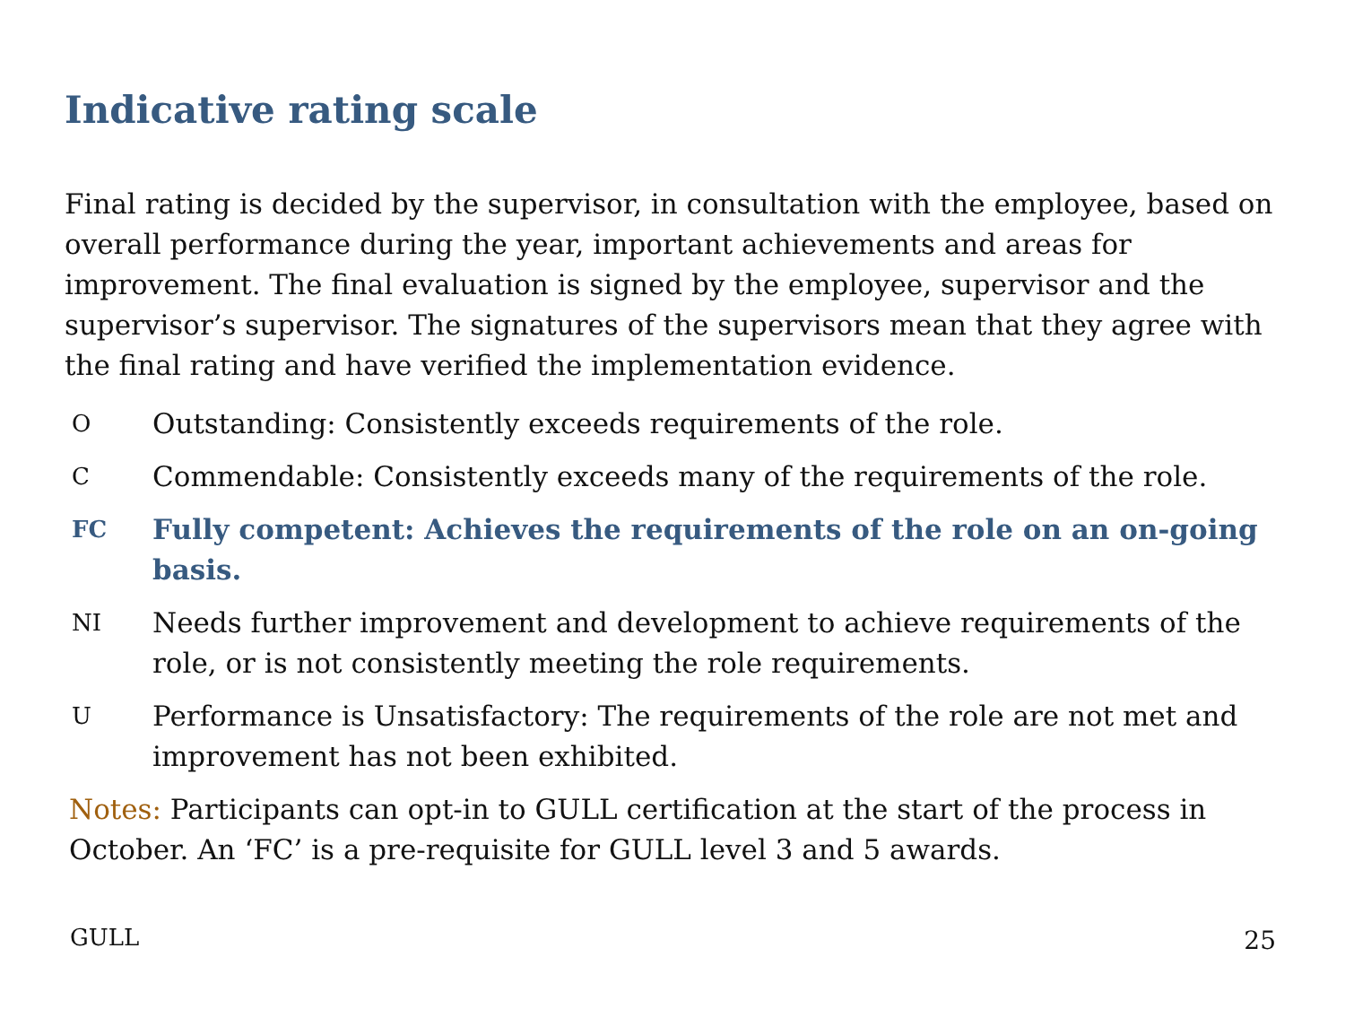Indicative rating scale
Final rating is decided by the supervisor, in consultation with the employee, based on overall performance during the year, important achievements and areas for improvement. The final evaluation is signed by the employee, supervisor and the supervisor’s supervisor. The signatures of the supervisors mean that they agree with the final rating and have verified the implementation evidence.
O
Outstanding: Consistently exceeds requirements of the role.
C
Commendable: Consistently exceeds many of the requirements of the role.
FC
Fully competent: Achieves the requirements of the role on an on-going basis.
NI
Needs further improvement and development to achieve requirements of the role, or is not consistently meeting the role requirements.
U
Performance is Unsatisfactory: The requirements of the role are not met and improvement has not been exhibited.
Notes: Participants can opt-in to GULL certification at the start of the process in October. An ‘FC’ is a pre-requisite for GULL level 3 and 5 awards.
GULL 25